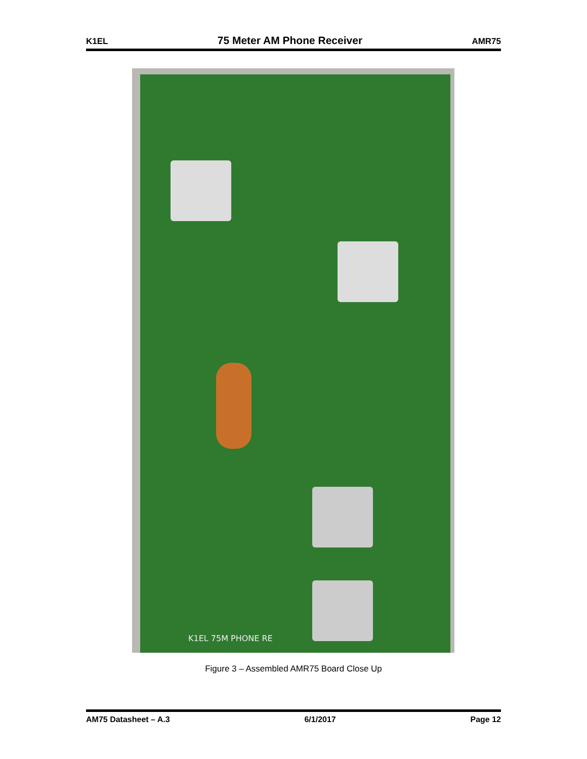K1EL 75 Meter AM Phone Receiver AMR75
K1EL 75M PHONE RE
Figure 3 – Assembled AMR75 Board Close Up
AM75 Datasheet – A.3 6/1/2017 Page 12